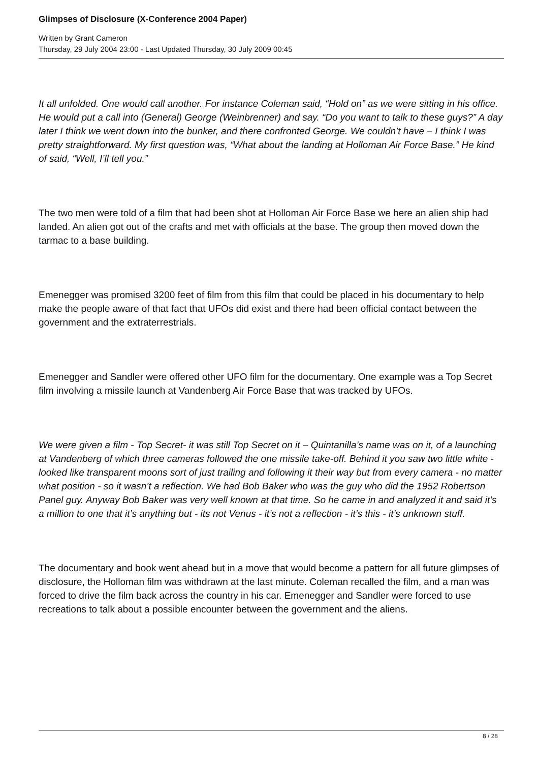Glimpses of Disclosure (X-Conference 2004 Paper)
Written by Grant Cameron
Thursday, 29 July 2004 23:00 - Last Updated Thursday, 30 July 2009 00:45
It all unfolded. One would call another. For instance Coleman said, “Hold on” as we were sitting in his office. He would put a call into (General) George (Weinbrenner) and say. “Do you want to talk to these guys?” A day later I think we went down into the bunker, and there confronted George. We couldn’t have – I think I was pretty straightforward. My first question was, “What about the landing at Holloman Air Force Base.” He kind of said, “Well, I’ll tell you.”
The two men were told of a film that had been shot at Holloman Air Force Base we here an alien ship had landed. An alien got out of the crafts and met with officials at the base. The group then moved down the tarmac to a base building.
Emenegger was promised 3200 feet of film from this film that could be placed in his documentary to help make the people aware of that fact that UFOs did exist and there had been official contact between the government and the extraterrestrials.
Emenegger and Sandler were offered other UFO film for the documentary. One example was a Top Secret film involving a missile launch at Vandenberg Air Force Base that was tracked by UFOs.
We were given a film - Top Secret- it was still Top Secret on it – Quintanilla’s name was on it, of a launching at Vandenberg of which three cameras followed the one missile take-off. Behind it you saw two little white - looked like transparent moons sort of just trailing and following it their way but from every camera - no matter what position - so it wasn’t a reflection. We had Bob Baker who was the guy who did the 1952 Robertson Panel guy. Anyway Bob Baker was very well known at that time. So he came in and analyzed it and said it’s a million to one that it’s anything but - its not Venus - it’s not a reflection - it’s this - it’s unknown stuff.
The documentary and book went ahead but in a move that would become a pattern for all future glimpses of disclosure, the Holloman film was withdrawn at the last minute. Coleman recalled the film, and a man was forced to drive the film back across the country in his car. Emenegger and Sandler were forced to use recreations to talk about a possible encounter between the government and the aliens.
8 / 28